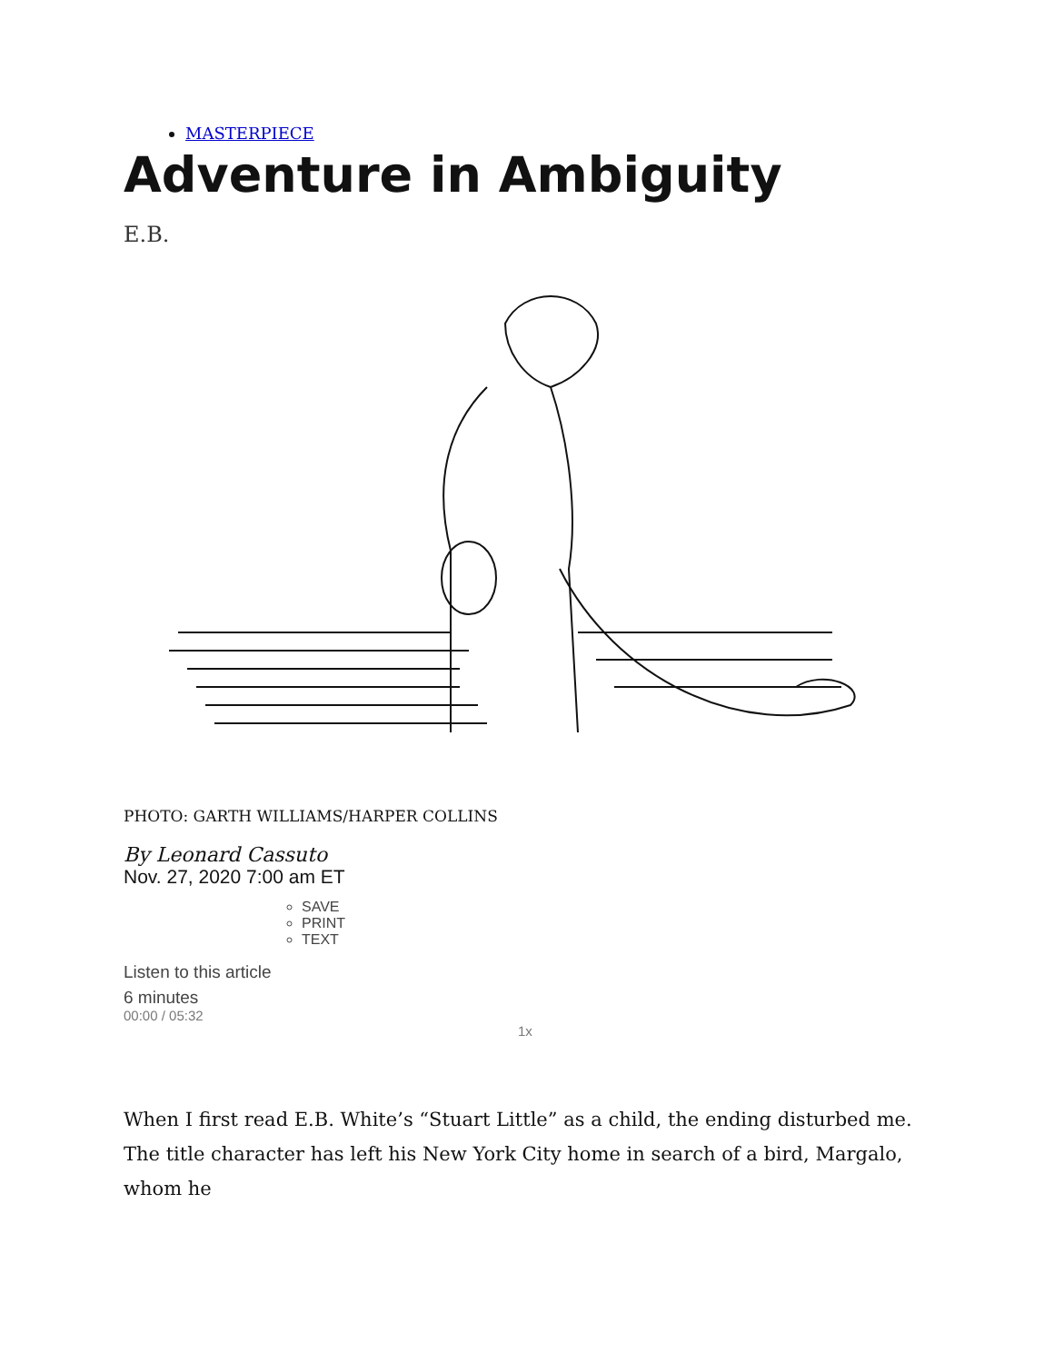MASTERPIECE
Adventure in Ambiguity
E.B.
PHOTO: GARTH WILLIAMS/HARPER COLLINS
By Leonard Cassuto
Nov. 27, 2020 7:00 am ET
SAVE
PRINT
TEXT
Listen to this article
6 minutes
00:00 / 05:32
1x
When I first read E.B. White’s “Stuart Little” as a child, the ending disturbed me. The title character has left his New York City home in search of a bird, Margalo, whom he